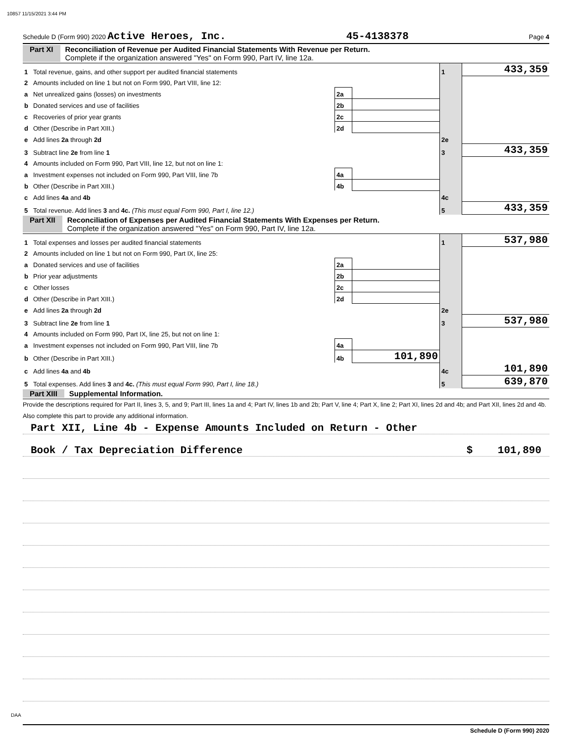10857 11/15/2021 3:44 PM
Schedule D (Form 990) 2020 Active Heroes, Inc. 45-4138378 Page 4
Part XI Reconciliation of Revenue per Audited Financial Statements With Revenue per Return.
Complete if the organization answered "Yes" on Form 990, Part IV, line 12a.
| 1 | Total revenue, gains, and other support per audited financial statements | | | 1 | 433,359 |
| 2 | Amounts included on line 1 but not on Form 990, Part VIII, line 12: | | | | |
| a | Net unrealized gains (losses) on investments | 2a | | | |
| b | Donated services and use of facilities | 2b | | | |
| c | Recoveries of prior year grants | 2c | | | |
| d | Other (Describe in Part XIII.) | 2d | | | |
| e | Add lines 2a through 2d | | | 2e | |
| 3 | Subtract line 2e from line 1 | | | 3 | 433,359 |
| 4 | Amounts included on Form 990, Part VIII, line 12, but not on line 1: | | | | |
| a | Investment expenses not included on Form 990, Part VIII, line 7b | 4a | | | |
| b | Other (Describe in Part XIII.) | 4b | | | |
| c | Add lines 4a and 4b | | | 4c | |
| 5 | Total revenue. Add lines 3 and 4c. (This must equal Form 990, Part I, line 12.) | | | 5 | 433,359 |
Part XII Reconciliation of Expenses per Audited Financial Statements With Expenses per Return.
Complete if the organization answered "Yes" on Form 990, Part IV, line 12a.
| 1 | Total expenses and losses per audited financial statements | | | 1 | 537,980 |
| 2 | Amounts included on line 1 but not on Form 990, Part IX, line 25: | | | | |
| a | Donated services and use of facilities | 2a | | | |
| b | Prior year adjustments | 2b | | | |
| c | Other losses | 2c | | | |
| d | Other (Describe in Part XIII.) | 2d | | | |
| e | Add lines 2a through 2d | | | 2e | |
| 3 | Subtract line 2e from line 1 | | | 3 | 537,980 |
| 4 | Amounts included on Form 990, Part IX, line 25, but not on line 1: | | | | |
| a | Investment expenses not included on Form 990, Part VIII, line 7b | 4a | | | |
| b | Other (Describe in Part XIII.) | 4b | 101,890 | | |
| c | Add lines 4a and 4b | | | 4c | 101,890 |
| 5 | Total expenses. Add lines 3 and 4c. (This must equal Form 990, Part I, line 18.) | | | 5 | 639,870 |
Part XIII Supplemental Information.
Provide the descriptions required for Part II, lines 3, 5, and 9; Part III, lines 1a and 4; Part IV, lines 1b and 2b; Part V, line 4; Part X, line 2; Part XI, lines 2d and 4b; and Part XII, lines 2d and 4b. Also complete this part to provide any additional information.
Part XII, Line 4b - Expense Amounts Included on Return - Other
Book / Tax Depreciation Difference $ 101,890
Schedule D (Form 990) 2020
DAA